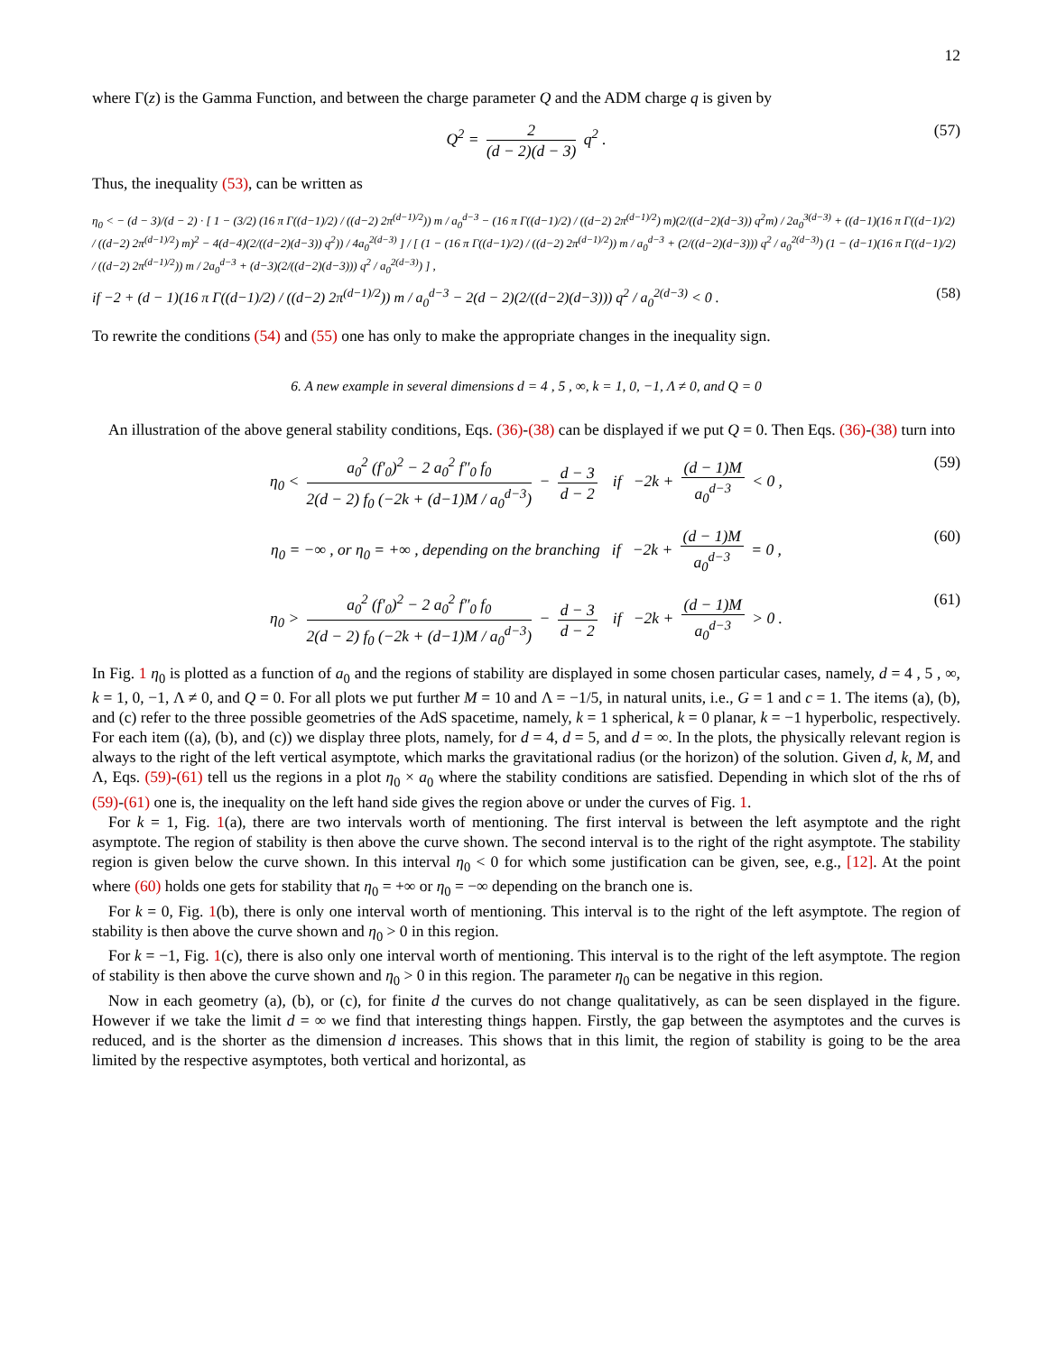12
where Γ(z) is the Gamma Function, and between the charge parameter Q and the ADM charge q is given by
Q<sup>2</sup> = 2 (d − 2)(d − 3) q<sup>2</sup> . (57)
Thus, the inequality (53), can be written as
η<sub>0</sub> < − (d − 3)/(d − 2) · [ 1 − (3/2) (16 π Γ((d−1)/2) / ((d−2) 2π<sup>(d−1)/2</sup>)) m / a<sub>0</sub><sup>d−3</sup> − (16 π Γ((d−1)/2) / ((d−2) 2π<sup>(d−1)/2</sup>) m)(2/((d−2)(d−3)) q<sup>2</sup>m) / 2a<sub>0</sub><sup>3(d−3)</sup> + ((d−1)(16 π Γ((d−1)/2) / ((d−2) 2π<sup>(d−1)/2</sup>) m)<sup>2</sup> − 4(d−4)(2/((d−2)(d−3)) q<sup>2</sup>)) / 4a<sub>0</sub><sup>2(d−3)</sup> ] / [ (1 − (16 π Γ((d−1)/2) / ((d−2) 2π<sup>(d−1)/2</sup>)) m / a<sub>0</sub><sup>d−3</sup> + (2/((d−2)(d−3))) q<sup>2</sup> / a<sub>0</sub><sup>2(d−3)</sup>) (1 − (d−1)(16 π Γ((d−1)/2) / ((d−2) 2π<sup>(d−1)/2</sup>)) m / 2a<sub>0</sub><sup>d−3</sup> + (d−3)(2/((d−2)(d−3))) q<sup>2</sup> / a<sub>0</sub><sup>2(d−3)</sup>) ] ,
if −2 + (d − 1)(16 π Γ((d−1)/2) / ((d−2) 2π<sup>(d−1)/2</sup>)) m / a<sub>0</sub><sup>d−3</sup> − 2(d − 2)(2/((d−2)(d−3))) q<sup>2</sup> / a<sub>0</sub><sup>2(d−3)</sup> < 0 . (58)
To rewrite the conditions (54) and (55) one has only to make the appropriate changes in the inequality sign.
6. A new example in several dimensions d = 4 , 5 , ∞, k = 1, 0, −1, Λ ≠ 0, and Q = 0
An illustration of the above general stability conditions, Eqs. (36)-(38) can be displayed if we put Q = 0. Then Eqs. (36)-(38) turn into
η<sub>0</sub> < a<sub>0</sub><sup>2</sup> (f′<sub>0</sub>)<sup>2</sup> − 2 a<sub>0</sub><sup>2</sup> f″<sub>0</sub> f<sub>0</sub> 2(d − 2) f<sub>0</sub> (−2k + (d−1)M / a<sub>0</sub><sup>d−3</sup>) − d − 3 d − 2 if −2k + (d − 1)M a<sub>0</sub><sup>d−3</sup> < 0 , (59)
η<sub>0</sub> = −∞ , or η<sub>0</sub> = +∞ , depending on the branching if −2k + (d − 1)M a<sub>0</sub><sup>d−3</sup> = 0 , (60)
η<sub>0</sub> > a<sub>0</sub><sup>2</sup> (f′<sub>0</sub>)<sup>2</sup> − 2 a<sub>0</sub><sup>2</sup> f″<sub>0</sub> f<sub>0</sub> 2(d − 2) f<sub>0</sub> (−2k + (d−1)M / a<sub>0</sub><sup>d−3</sup>) − d − 3 d − 2 if −2k + (d − 1)M a<sub>0</sub><sup>d−3</sup> > 0 . (61)
In Fig. 1 η<sub>0</sub> is plotted as a function of a<sub>0</sub> and the regions of stability are displayed in some chosen particular cases, namely, d = 4 , 5 , ∞, k = 1, 0, −1, Λ ≠ 0, and Q = 0. For all plots we put further M = 10 and Λ = −1/5, in natural units, i.e., G = 1 and c = 1. The items (a), (b), and (c) refer to the three possible geometries of the AdS spacetime, namely, k = 1 spherical, k = 0 planar, k = −1 hyperbolic, respectively. For each item ((a), (b), and (c)) we display three plots, namely, for d = 4, d = 5, and d = ∞. In the plots, the physically relevant region is always to the right of the left vertical asymptote, which marks the gravitational radius (or the horizon) of the solution. Given d, k, M, and Λ, Eqs. (59)-(61) tell us the regions in a plot η<sub>0</sub> × a<sub>0</sub> where the stability conditions are satisfied. Depending in which slot of the rhs of (59)-(61) one is, the inequality on the left hand side gives the region above or under the curves of Fig. 1.
For k = 1, Fig. 1(a), there are two intervals worth of mentioning. The first interval is between the left asymptote and the right asymptote. The region of stability is then above the curve shown. The second interval is to the right of the right asymptote. The stability region is given below the curve shown. In this interval η<sub>0</sub> < 0 for which some justification can be given, see, e.g., [12]. At the point where (60) holds one gets for stability that η<sub>0</sub> = +∞ or η<sub>0</sub> = −∞ depending on the branch one is.
For k = 0, Fig. 1(b), there is only one interval worth of mentioning. This interval is to the right of the left asymptote. The region of stability is then above the curve shown and η<sub>0</sub> > 0 in this region.
For k = −1, Fig. 1(c), there is also only one interval worth of mentioning. This interval is to the right of the left asymptote. The region of stability is then above the curve shown and η<sub>0</sub> > 0 in this region. The parameter η<sub>0</sub> can be negative in this region.
Now in each geometry (a), (b), or (c), for finite d the curves do not change qualitatively, as can be seen displayed in the figure. However if we take the limit d = ∞ we find that interesting things happen. Firstly, the gap between the asymptotes and the curves is reduced, and is the shorter as the dimension d increases. This shows that in this limit, the region of stability is going to be the area limited by the respective asymptotes, both vertical and horizontal, as